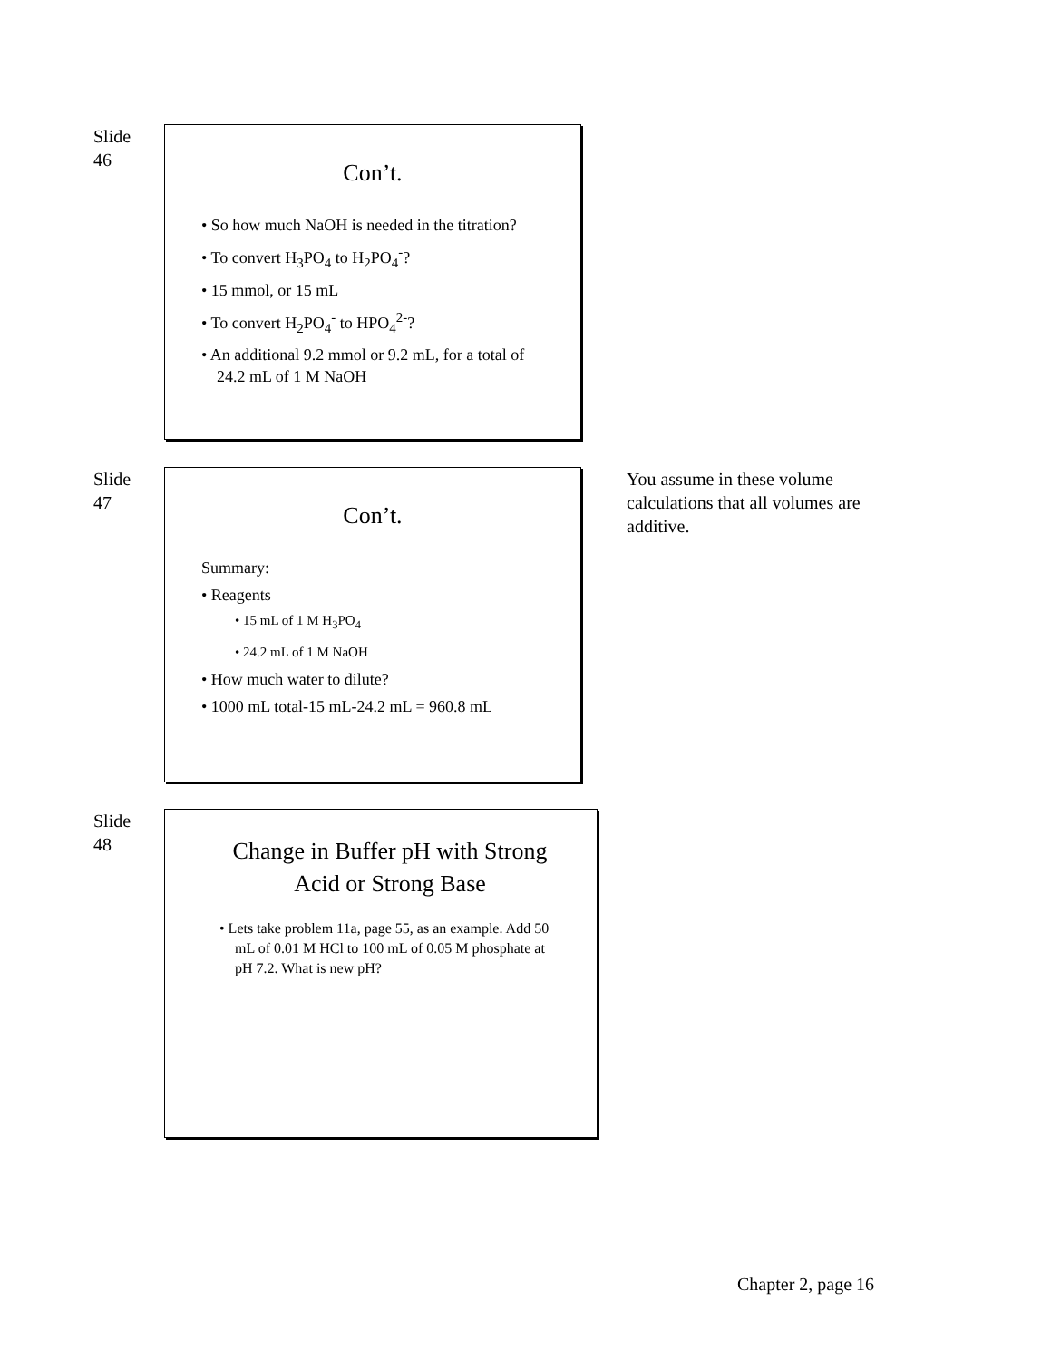Slide
46
Con’t.
• So how much NaOH is needed in the titration?
• To convert H<sub>3</sub>PO<sub>4</sub> to H<sub>2</sub>PO<sub>4</sub><sup>-</sup>?
• 15 mmol, or 15 mL
• To convert H<sub>2</sub>PO<sub>4</sub><sup>-</sup> to HPO<sub>4</sub><sup>2-</sup>?
• An additional 9.2 mmol or 9.2 mL, for a total of 24.2 mL of 1 M NaOH
Slide
47
Con’t.
Summary:
• Reagents
• 15 mL of 1 M H<sub>3</sub>PO<sub>4</sub>
• 24.2 mL of 1 M NaOH
• How much water to dilute?
• 1000 mL total-15 mL-24.2 mL = 960.8 mL
You assume in these volume calculations that all volumes are additive.
Slide
48
Change in Buffer pH with Strong Acid or Strong Base
• Lets take problem 11a, page 55, as an example. Add 50 mL of 0.01 M HCl to 100 mL of 0.05 M phosphate at pH 7.2. What is new pH?
Chapter 2, page 16